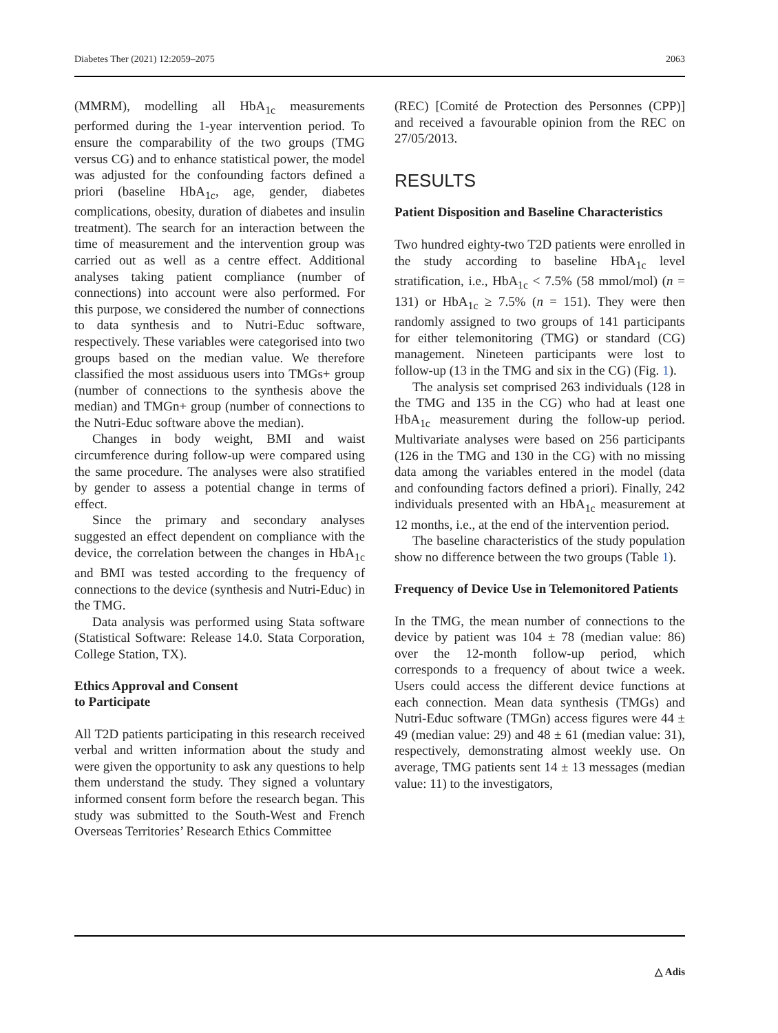Diabetes Ther (2021) 12:2059–2075 2063
(MMRM), modelling all HbA<sub>1c</sub> measurements performed during the 1-year intervention period. To ensure the comparability of the two groups (TMG versus CG) and to enhance statistical power, the model was adjusted for the confounding factors defined a priori (baseline HbA<sub>1c</sub>, age, gender, diabetes complications, obesity, duration of diabetes and insulin treatment). The search for an interaction between the time of measurement and the intervention group was carried out as well as a centre effect. Additional analyses taking patient compliance (number of connections) into account were also performed. For this purpose, we considered the number of connections to data synthesis and to Nutri-Educ software, respectively. These variables were categorised into two groups based on the median value. We therefore classified the most assiduous users into TMGs+ group (number of connections to the synthesis above the median) and TMGn+ group (number of connections to the Nutri-Educ software above the median).
Changes in body weight, BMI and waist circumference during follow-up were compared using the same procedure. The analyses were also stratified by gender to assess a potential change in terms of effect.
Since the primary and secondary analyses suggested an effect dependent on compliance with the device, the correlation between the changes in HbA<sub>1c</sub> and BMI was tested according to the frequency of connections to the device (synthesis and Nutri-Educ) in the TMG.
Data analysis was performed using Stata software (Statistical Software: Release 14.0. Stata Corporation, College Station, TX).
Ethics Approval and Consent
to Participate
All T2D patients participating in this research received verbal and written information about the study and were given the opportunity to ask any questions to help them understand the study. They signed a voluntary informed consent form before the research began. This study was submitted to the South-West and French Overseas Territories’ Research Ethics Committee
(REC) [Comité de Protection des Personnes (CPP)] and received a favourable opinion from the REC on 27/05/2013.
RESULTS
Patient Disposition and Baseline Characteristics
Two hundred eighty-two T2D patients were enrolled in the study according to baseline HbA<sub>1c</sub> level stratification, i.e., HbA<sub>1c</sub> < 7.5% (58 mmol/mol) (n = 131) or HbA<sub>1c</sub> ≥ 7.5% (n = 151). They were then randomly assigned to two groups of 141 participants for either telemonitoring (TMG) or standard (CG) management. Nineteen participants were lost to follow-up (13 in the TMG and six in the CG) (Fig. 1).
The analysis set comprised 263 individuals (128 in the TMG and 135 in the CG) who had at least one HbA<sub>1c</sub> measurement during the follow-up period. Multivariate analyses were based on 256 participants (126 in the TMG and 130 in the CG) with no missing data among the variables entered in the model (data and confounding factors defined a priori). Finally, 242 individuals presented with an HbA<sub>1c</sub> measurement at 12 months, i.e., at the end of the intervention period.
The baseline characteristics of the study population show no difference between the two groups (Table 1).
Frequency of Device Use in Telemonitored Patients
In the TMG, the mean number of connections to the device by patient was 104 ± 78 (median value: 86) over the 12-month follow-up period, which corresponds to a frequency of about twice a week. Users could access the different device functions at each connection. Mean data synthesis (TMGs) and Nutri-Educ software (TMGn) access figures were 44 ± 49 (median value: 29) and 48 ± 61 (median value: 31), respectively, demonstrating almost weekly use. On average, TMG patients sent 14 ± 13 messages (median value: 11) to the investigators,
△ Adis